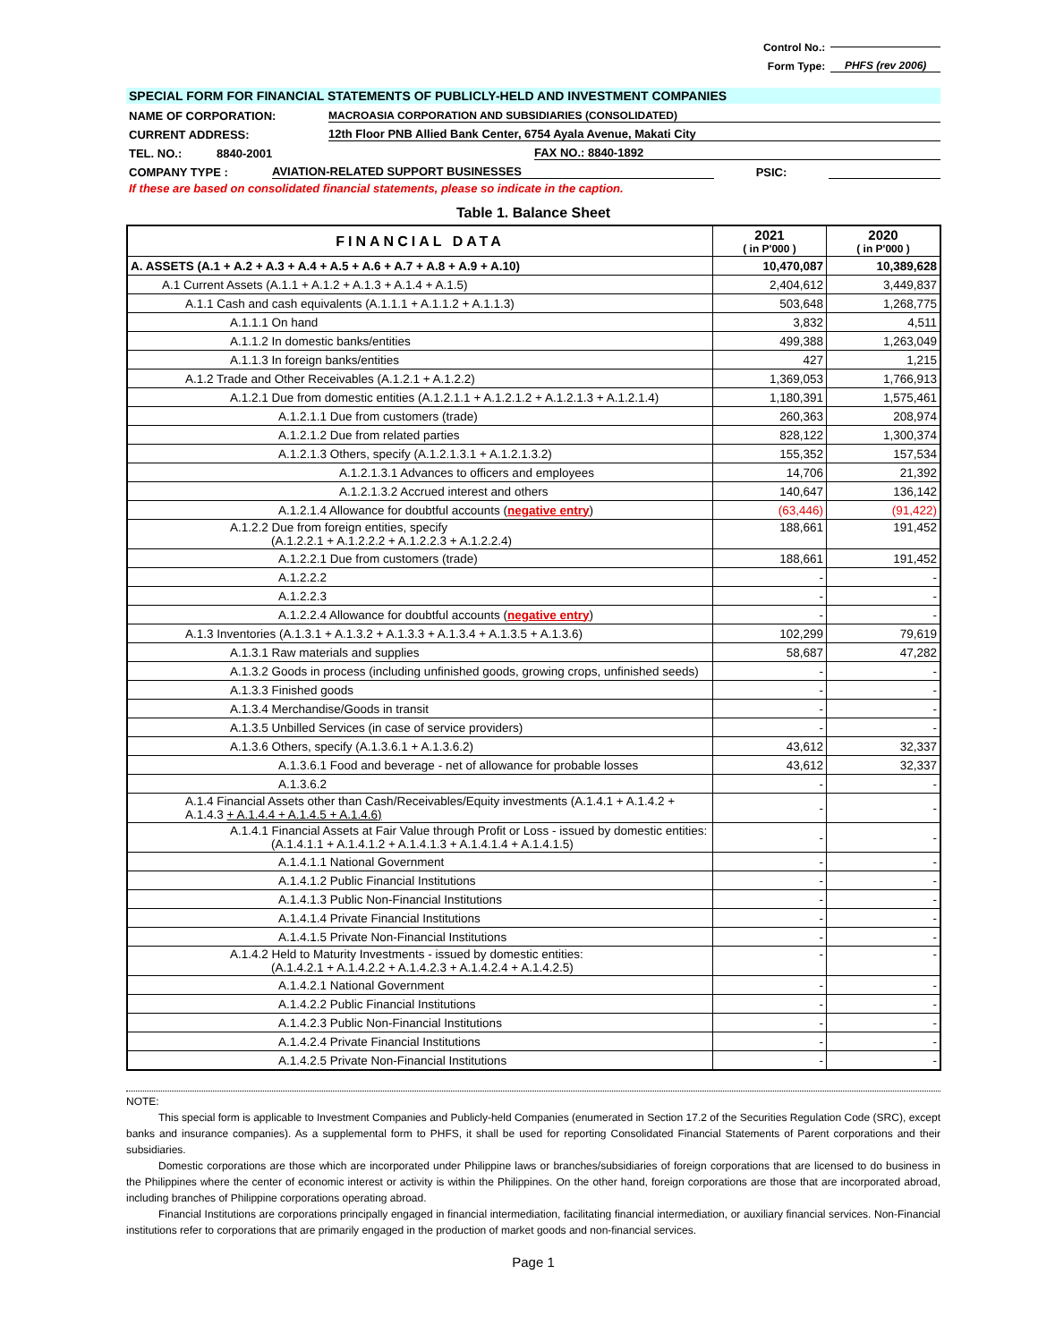Control No.:
Form Type: PHFS (rev 2006)
SPECIAL FORM FOR FINANCIAL STATEMENTS OF PUBLICLY-HELD AND INVESTMENT COMPANIES
NAME OF CORPORATION: MACROASIA CORPORATION AND SUBSIDIARIES (CONSOLIDATED)
CURRENT ADDRESS: 12th Floor PNB Allied Bank Center, 6754 Ayala Avenue, Makati City
TEL. NO.: 8840-2001 FAX NO.: 8840-1892
COMPANY TYPE : AVIATION-RELATED SUPPORT BUSINESSES PSIC:
If these are based on consolidated financial statements, please so indicate in the caption.
Table 1. Balance Sheet
| FINANCIAL DATA | 2021 ( in P'000 ) | 2020 ( in P'000 ) |
| --- | --- | --- |
| A. ASSETS (A.1 + A.2 + A.3 + A.4 + A.5 + A.6 + A.7 + A.8 + A.9 + A.10) | 10,470,087 | 10,389,628 |
| A.1 Current Assets (A.1.1 + A.1.2 + A.1.3 + A.1.4 + A.1.5) | 2,404,612 | 3,449,837 |
| A.1.1 Cash and cash equivalents (A.1.1.1 + A.1.1.2 + A.1.1.3) | 503,648 | 1,268,775 |
| A.1.1.1 On hand | 3,832 | 4,511 |
| A.1.1.2 In domestic banks/entities | 499,388 | 1,263,049 |
| A.1.1.3 In foreign banks/entities | 427 | 1,215 |
| A.1.2 Trade and Other Receivables (A.1.2.1 + A.1.2.2) | 1,369,053 | 1,766,913 |
| A.1.2.1 Due from domestic entities (A.1.2.1.1 + A.1.2.1.2 + A.1.2.1.3 + A.1.2.1.4) | 1,180,391 | 1,575,461 |
| A.1.2.1.1 Due from customers (trade) | 260,363 | 208,974 |
| A.1.2.1.2 Due from related parties | 828,122 | 1,300,374 |
| A.1.2.1.3 Others, specify (A.1.2.1.3.1 + A.1.2.1.3.2) | 155,352 | 157,534 |
| A.1.2.1.3.1 Advances to officers and employees | 14,706 | 21,392 |
| A.1.2.1.3.2 Accrued interest and others | 140,647 | 136,142 |
| A.1.2.1.4 Allowance for doubtful accounts ( negative entry ) | (63,446) | (91,422) |
| A.1.2.2 Due from foreign entities, specify (A.1.2.2.1 + A.1.2.2.2 + A.1.2.2.3 + A.1.2.2.4) | 188,661 | 191,452 |
| A.1.2.2.1 Due from customers (trade) | 188,661 | 191,452 |
| A.1.2.2.2 | - | - |
| A.1.2.2.3 | - | - |
| A.1.2.2.4 Allowance for doubtful accounts ( negative entry ) | - | - |
| A.1.3 Inventories (A.1.3.1 + A.1.3.2 + A.1.3.3 + A.1.3.4 + A.1.3.5 + A.1.3.6) | 102,299 | 79,619 |
| A.1.3.1 Raw materials and supplies | 58,687 | 47,282 |
| A.1.3.2 Goods in process (including unfinished goods, growing crops, unfinished seeds) | - | - |
| A.1.3.3 Finished goods | - | - |
| A.1.3.4 Merchandise/Goods in transit | - | - |
| A.1.3.5 Unbilled Services (in case of service providers) | - | - |
| A.1.3.6 Others, specify (A.1.3.6.1 + A.1.3.6.2) | 43,612 | 32,337 |
| A.1.3.6.1 Food and beverage - net of allowance for probable losses | 43,612 | 32,337 |
| A.1.3.6.2 | - | - |
| A.1.4 Financial Assets other than Cash/Receivables/Equity investments (A.1.4.1 + A.1.4.2 + A.1.4.3 + A.1.4.4 + A.1.4.5 + A.1.4.6) | - | - |
| A.1.4.1 Financial Assets at Fair Value through Profit or Loss - issued by domestic entities: (A.1.4.1.1 + A.1.4.1.2 + A.1.4.1.3 + A.1.4.1.4 + A.1.4.1.5) | - | - |
| A.1.4.1.1 National Government | - | - |
| A.1.4.1.2 Public Financial Institutions | - | - |
| A.1.4.1.3 Public Non-Financial Institutions | - | - |
| A.1.4.1.4 Private Financial Institutions | - | - |
| A.1.4.1.5 Private Non-Financial Institutions | - | - |
| A.1.4.2 Held to Maturity Investments - issued by domestic entities: (A.1.4.2.1 + A.1.4.2.2 + A.1.4.2.3 + A.1.4.2.4 + A.1.4.2.5) | - | - |
| A.1.4.2.1 National Government | - | - |
| A.1.4.2.2 Public Financial Institutions | - | - |
| A.1.4.2.3 Public Non-Financial Institutions | - | - |
| A.1.4.2.4 Private Financial Institutions | - | - |
| A.1.4.2.5 Private Non-Financial Institutions | - | - |
NOTE:
This special form is applicable to Investment Companies and Publicly-held Companies (enumerated in Section 17.2 of the Securities Regulation Code (SRC), except banks and insurance companies). As a supplemental form to PHFS, it shall be used for reporting Consolidated Financial Statements of Parent corporations and their subsidiaries.
Domestic corporations are those which are incorporated under Philippine laws or branches/subsidiaries of foreign corporations that are licensed to do business in the Philippines where the center of economic interest or activity is within the Philippines. On the other hand, foreign corporations are those that are incorporated abroad, including branches of Philippine corporations operating abroad.
Financial Institutions are corporations principally engaged in financial intermediation, facilitating financial intermediation, or auxiliary financial services. Non-Financial institutions refer to corporations that are primarily engaged in the production of market goods and non-financial services.
Page 1